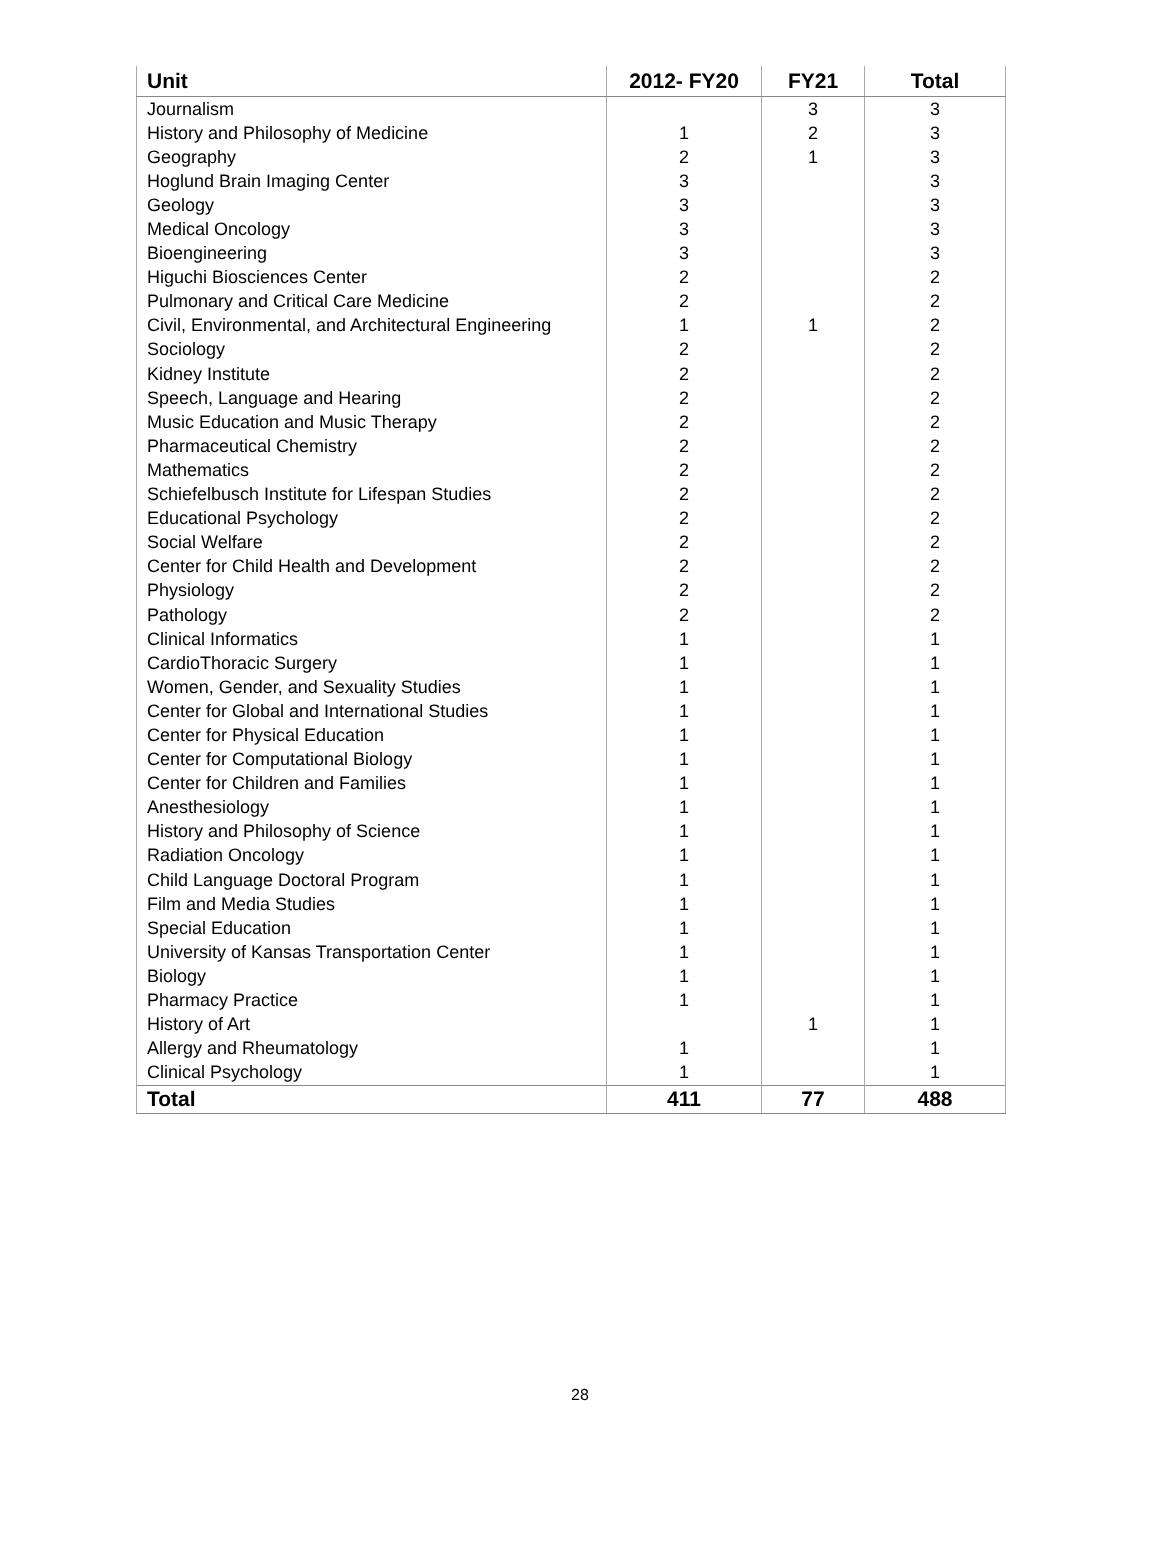| Unit | 2012- FY20 | FY21 | Total |
| --- | --- | --- | --- |
| Journalism | | 3 | 3 |
| History and Philosophy of Medicine | 1 | 2 | 3 |
| Geography | 2 | 1 | 3 |
| Hoglund Brain Imaging Center | 3 | | 3 |
| Geology | 3 | | 3 |
| Medical Oncology | 3 | | 3 |
| Bioengineering | 3 | | 3 |
| Higuchi Biosciences Center | 2 | | 2 |
| Pulmonary and Critical Care Medicine | 2 | | 2 |
| Civil, Environmental, and Architectural Engineering | 1 | 1 | 2 |
| Sociology | 2 | | 2 |
| Kidney Institute | 2 | | 2 |
| Speech, Language and Hearing | 2 | | 2 |
| Music Education and Music Therapy | 2 | | 2 |
| Pharmaceutical Chemistry | 2 | | 2 |
| Mathematics | 2 | | 2 |
| Schiefelbusch Institute for Lifespan Studies | 2 | | 2 |
| Educational Psychology | 2 | | 2 |
| Social Welfare | 2 | | 2 |
| Center for Child Health and Development | 2 | | 2 |
| Physiology | 2 | | 2 |
| Pathology | 2 | | 2 |
| Clinical Informatics | 1 | | 1 |
| CardioThoracic Surgery | 1 | | 1 |
| Women, Gender, and Sexuality Studies | 1 | | 1 |
| Center for Global and International Studies | 1 | | 1 |
| Center for Physical Education | 1 | | 1 |
| Center for Computational Biology | 1 | | 1 |
| Center for Children and Families | 1 | | 1 |
| Anesthesiology | 1 | | 1 |
| History and Philosophy of Science | 1 | | 1 |
| Radiation Oncology | 1 | | 1 |
| Child Language Doctoral Program | 1 | | 1 |
| Film and Media Studies | 1 | | 1 |
| Special Education | 1 | | 1 |
| University of Kansas Transportation Center | 1 | | 1 |
| Biology | 1 | | 1 |
| Pharmacy Practice | 1 | | 1 |
| History of Art | | 1 | 1 |
| Allergy and Rheumatology | 1 | | 1 |
| Clinical Psychology | 1 | | 1 |
| Total | 411 | 77 | 488 |
28